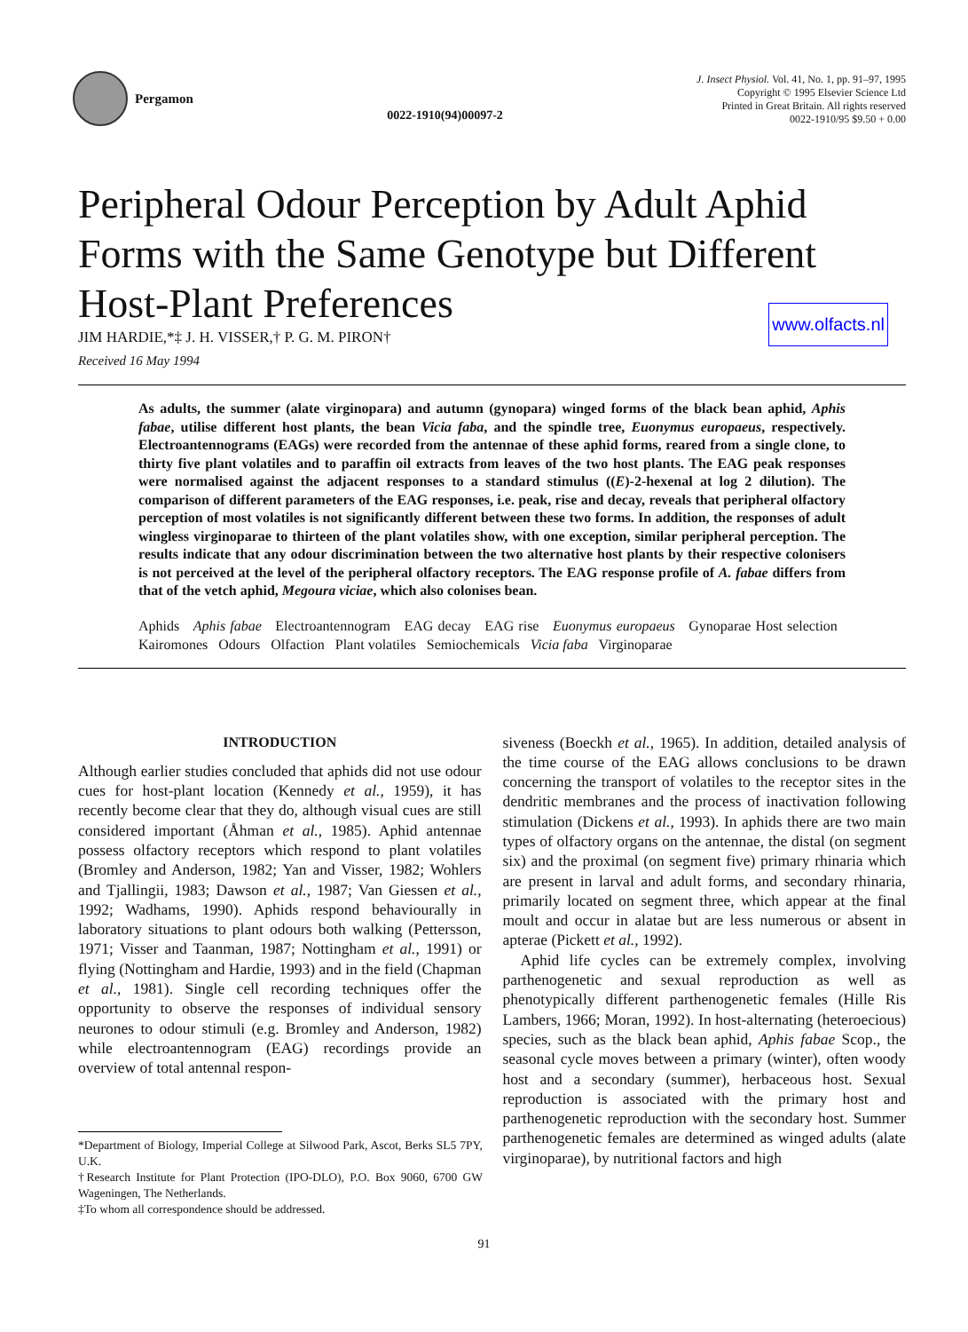Pergamon
0022-1910(94)00097-2
J. Insect Physiol. Vol. 41, No. 1, pp. 91–97, 1995
Copyright © 1995 Elsevier Science Ltd
Printed in Great Britain. All rights reserved
0022-1910/95 $9.50 + 0.00
Peripheral Odour Perception by Adult Aphid Forms with the Same Genotype but Different Host-Plant Preferences
JIM HARDIE,*‡ J. H. VISSER,† P. G. M. PIRON†
www.olfacts.nl
Received 16 May 1994
As adults, the summer (alate virginopara) and autumn (gynopara) winged forms of the black bean aphid, Aphis fabae, utilise different host plants, the bean Vicia faba, and the spindle tree, Euonymus europaeus, respectively. Electroantennograms (EAGs) were recorded from the antennae of these aphid forms, reared from a single clone, to thirty five plant volatiles and to paraffin oil extracts from leaves of the two host plants. The EAG peak responses were normalised against the adjacent responses to a standard stimulus ((E)-2-hexenal at log 2 dilution). The comparison of different parameters of the EAG responses, i.e. peak, rise and decay, reveals that peripheral olfactory perception of most volatiles is not significantly different between these two forms. In addition, the responses of adult wingless virginoparae to thirteen of the plant volatiles show, with one exception, similar peripheral perception. The results indicate that any odour discrimination between the two alternative host plants by their respective colonisers is not perceived at the level of the peripheral olfactory receptors. The EAG response profile of A. fabae differs from that of the vetch aphid, Megoura viciae, which also colonises bean.
Aphids Aphis fabae Electroantennogram EAG decay EAG rise Euonymus europaeus Gynoparae Host selection Kairomones Odours Olfaction Plant volatiles Semiochemicals Vicia faba Virginoparae
INTRODUCTION
Although earlier studies concluded that aphids did not use odour cues for host-plant location (Kennedy et al., 1959), it has recently become clear that they do, although visual cues are still considered important (Åhman et al., 1985). Aphid antennae possess olfactory receptors which respond to plant volatiles (Bromley and Anderson, 1982; Yan and Visser, 1982; Wohlers and Tjallingii, 1983; Dawson et al., 1987; Van Giessen et al., 1992; Wadhams, 1990). Aphids respond behaviourally in laboratory situations to plant odours both walking (Pettersson, 1971; Visser and Taanman, 1987; Nottingham et al., 1991) or flying (Nottingham and Hardie, 1993) and in the field (Chapman et al., 1981). Single cell recording techniques offer the opportunity to observe the responses of individual sensory neurones to odour stimuli (e.g. Bromley and Anderson, 1982) while electroantennogram (EAG) recordings provide an overview of total antennal respon-
*Department of Biology, Imperial College at Silwood Park, Ascot, Berks SL5 7PY, U.K.
†Research Institute for Plant Protection (IPO-DLO), P.O. Box 9060, 6700 GW Wageningen, The Netherlands.
‡To whom all correspondence should be addressed.
siveness (Boeckh et al., 1965). In addition, detailed analysis of the time course of the EAG allows conclusions to be drawn concerning the transport of volatiles to the receptor sites in the dendritic membranes and the process of inactivation following stimulation (Dickens et al., 1993). In aphids there are two main types of olfactory organs on the antennae, the distal (on segment six) and the proximal (on segment five) primary rhinaria which are present in larval and adult forms, and secondary rhinaria, primarily located on segment three, which appear at the final moult and occur in alatae but are less numerous or absent in apterae (Pickett et al., 1992).
Aphid life cycles can be extremely complex, involving parthenogenetic and sexual reproduction as well as phenotypically different parthenogenetic females (Hille Ris Lambers, 1966; Moran, 1992). In host-alternating (heteroecious) species, such as the black bean aphid, Aphis fabae Scop., the seasonal cycle moves between a primary (winter), often woody host and a secondary (summer), herbaceous host. Sexual reproduction is associated with the primary host and parthenogenetic reproduction with the secondary host. Summer parthenogenetic females are determined as winged adults (alate virginoparae), by nutritional factors and high
91